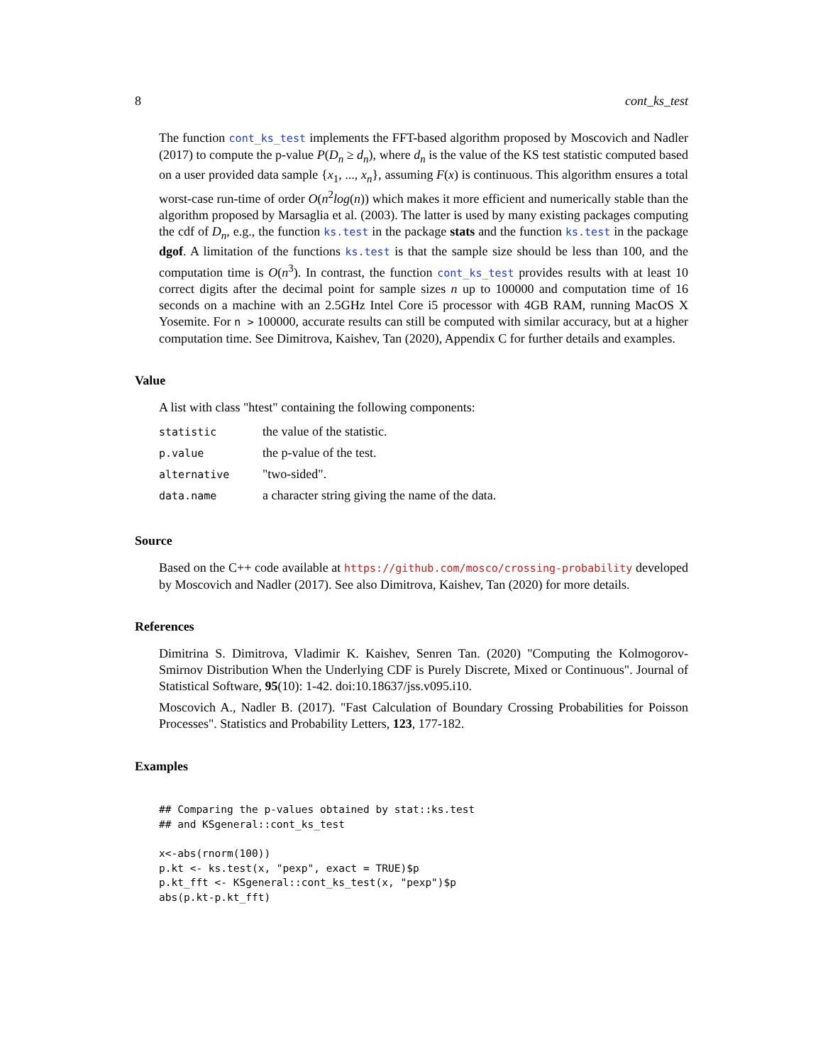8 cont_ks_test
The function cont_ks_test implements the FFT-based algorithm proposed by Moscovich and Nadler (2017) to compute the p-value P(D<sub>n</sub> ≥ d<sub>n</sub>), where d<sub>n</sub> is the value of the KS test statistic computed based on a user provided data sample {x<sub>1</sub>, ..., x<sub>n</sub>}, assuming F(x) is continuous. This algorithm ensures a total worst-case run-time of order O(n<sup>2</sup>log(n)) which makes it more efficient and numerically stable than the algorithm proposed by Marsaglia et al. (2003). The latter is used by many existing packages computing the cdf of D<sub>n</sub>, e.g., the function ks.test in the package stats and the function ks.test in the package dgof. A limitation of the functions ks.test is that the sample size should be less than 100, and the computation time is O(n<sup>3</sup>). In contrast, the function cont_ks_test provides results with at least 10 correct digits after the decimal point for sample sizes n up to 100000 and computation time of 16 seconds on a machine with an 2.5GHz Intel Core i5 processor with 4GB RAM, running MacOS X Yosemite. For n > 100000, accurate results can still be computed with similar accuracy, but at a higher computation time. See Dimitrova, Kaishev, Tan (2020), Appendix C for further details and examples.
Value
A list with class "htest" containing the following components:
| statistic | the value of the statistic. |
| p.value | the p-value of the test. |
| alternative | "two-sided". |
| data.name | a character string giving the name of the data. |
Source
Based on the C++ code available at https://github.com/mosco/crossing-probability developed by Moscovich and Nadler (2017). See also Dimitrova, Kaishev, Tan (2020) for more details.
References
Dimitrina S. Dimitrova, Vladimir K. Kaishev, Senren Tan. (2020) "Computing the Kolmogorov-Smirnov Distribution When the Underlying CDF is Purely Discrete, Mixed or Continuous". Journal of Statistical Software, 95(10): 1-42. doi:10.18637/jss.v095.i10.
Moscovich A., Nadler B. (2017). "Fast Calculation of Boundary Crossing Probabilities for Poisson Processes". Statistics and Probability Letters, 123, 177-182.
Examples
## Comparing the p-values obtained by stat::ks.test
## and KSgeneral::cont_ks_test

x<-abs(rnorm(100))
p.kt <- ks.test(x, "pexp", exact = TRUE)$p
p.kt_fft <- KSgeneral::cont_ks_test(x, "pexp")$p
abs(p.kt-p.kt_fft)